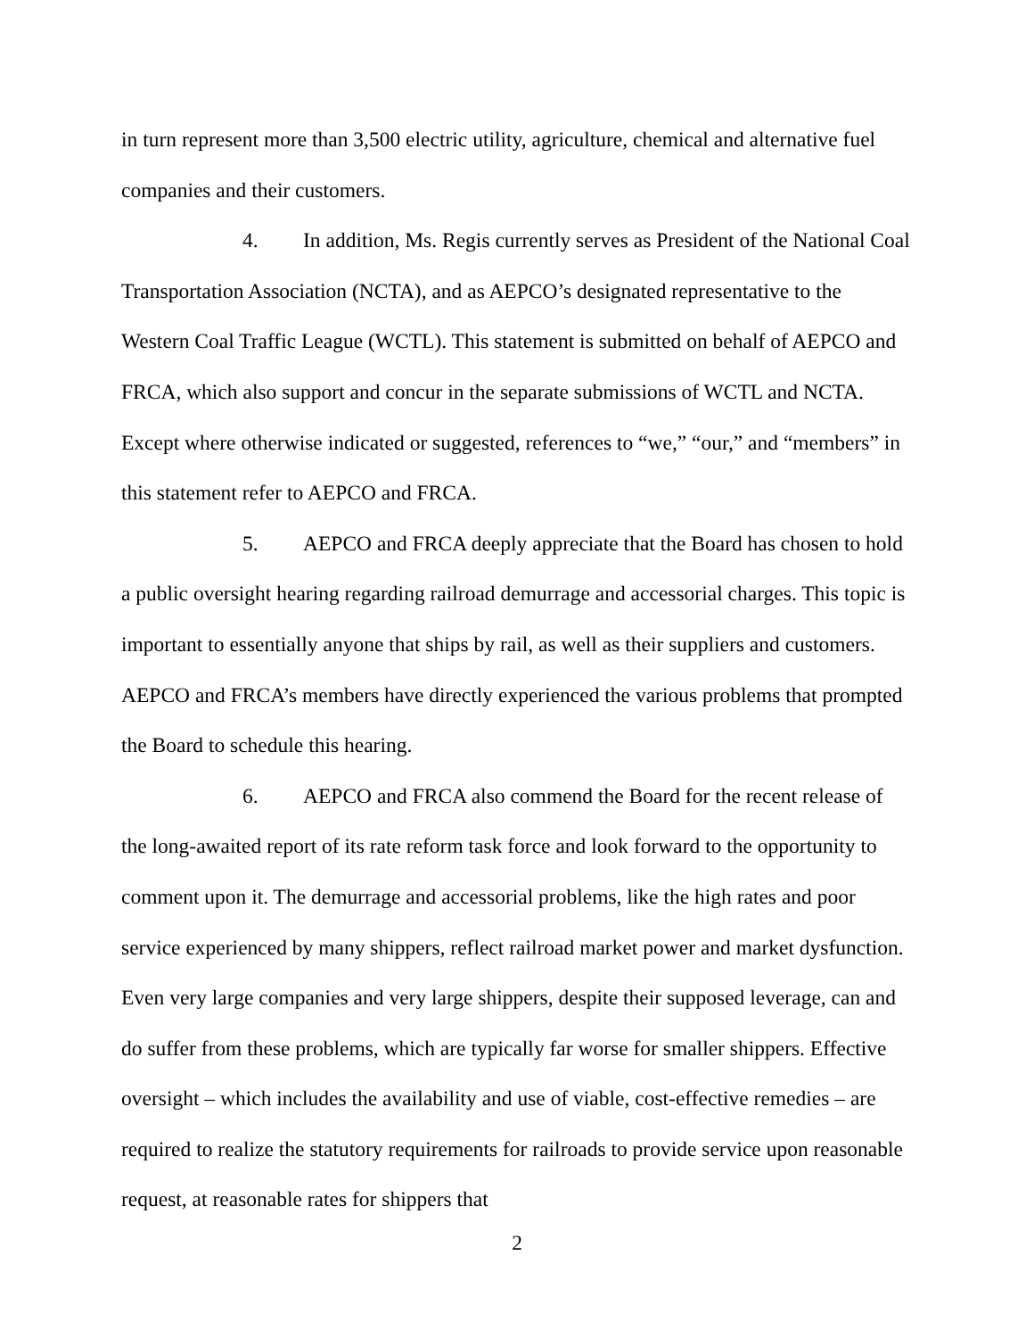in turn represent more than 3,500 electric utility, agriculture, chemical and alternative fuel companies and their customers.
4. In addition, Ms. Regis currently serves as President of the National Coal Transportation Association (NCTA), and as AEPCO’s designated representative to the Western Coal Traffic League (WCTL). This statement is submitted on behalf of AEPCO and FRCA, which also support and concur in the separate submissions of WCTL and NCTA. Except where otherwise indicated or suggested, references to “we,” “our,” and “members” in this statement refer to AEPCO and FRCA.
5. AEPCO and FRCA deeply appreciate that the Board has chosen to hold a public oversight hearing regarding railroad demurrage and accessorial charges. This topic is important to essentially anyone that ships by rail, as well as their suppliers and customers. AEPCO and FRCA’s members have directly experienced the various problems that prompted the Board to schedule this hearing.
6. AEPCO and FRCA also commend the Board for the recent release of the long-awaited report of its rate reform task force and look forward to the opportunity to comment upon it. The demurrage and accessorial problems, like the high rates and poor service experienced by many shippers, reflect railroad market power and market dysfunction. Even very large companies and very large shippers, despite their supposed leverage, can and do suffer from these problems, which are typically far worse for smaller shippers. Effective oversight – which includes the availability and use of viable, cost-effective remedies – are required to realize the statutory requirements for railroads to provide service upon reasonable request, at reasonable rates for shippers that
2